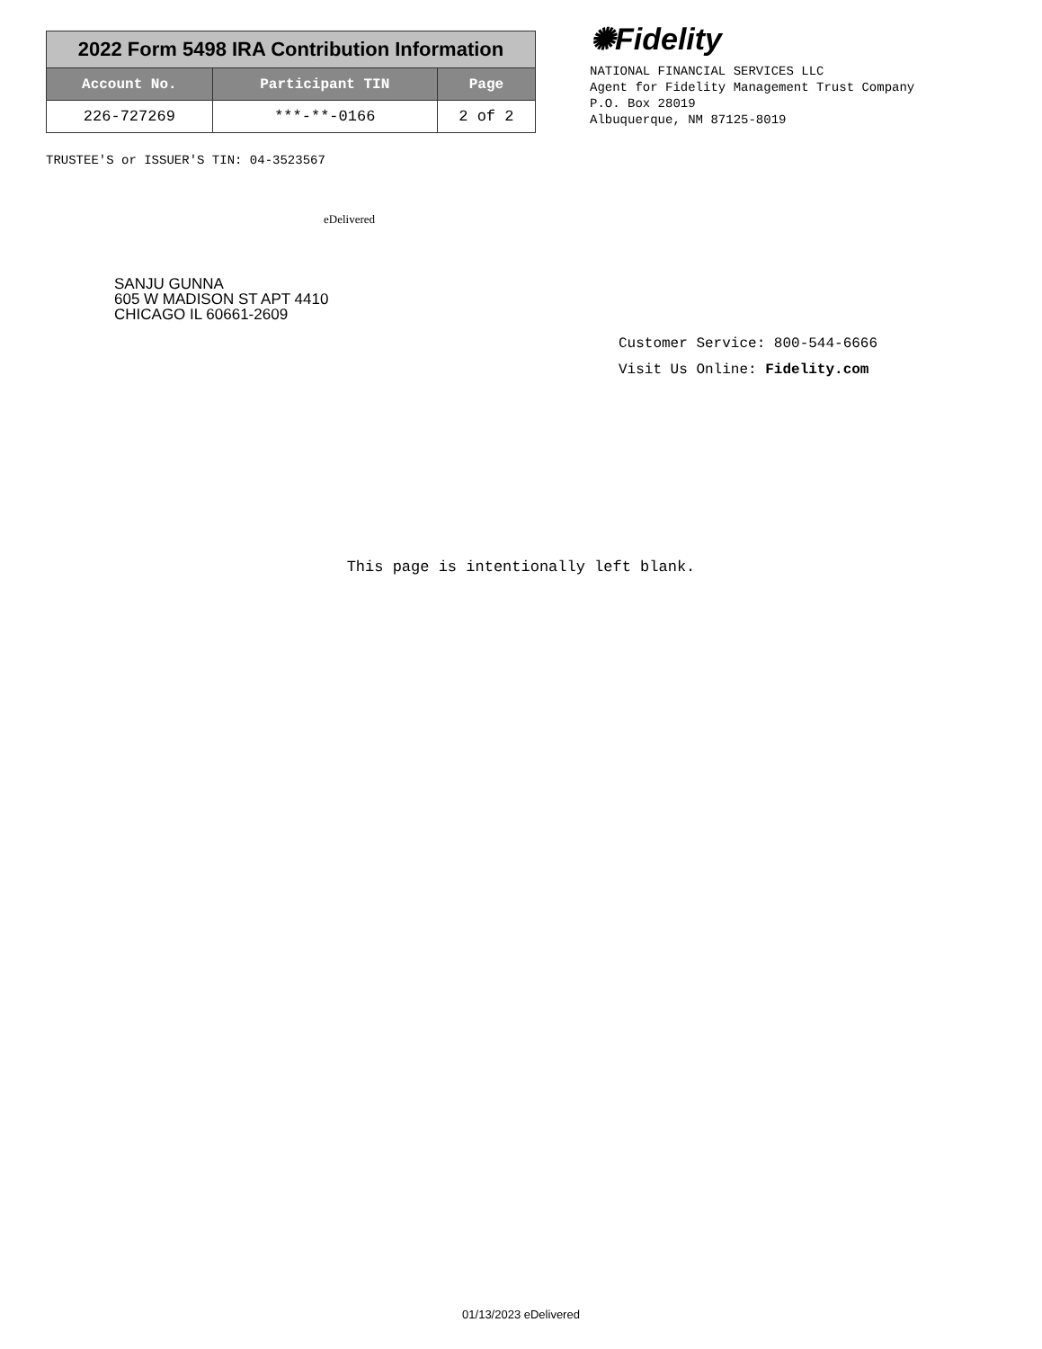| 2022 Form 5498 IRA Contribution Information | | |
| Account No. | Participant TIN | Page |
| 226-727269 | ***-**-0166 | 2 of 2 |
TRUSTEE'S or ISSUER'S TIN: 04-3523567
✺Fidelity
NATIONAL FINANCIAL SERVICES LLC
Agent for Fidelity Management Trust Company
P.O. Box 28019
Albuquerque, NM 87125-8019
eDelivered
SANJU GUNNA
605 W MADISON ST APT 4410
CHICAGO IL 60661-2609
Customer Service: 800-544-6666
Visit Us Online: Fidelity.com
This page is intentionally left blank.
01/13/2023 eDelivered